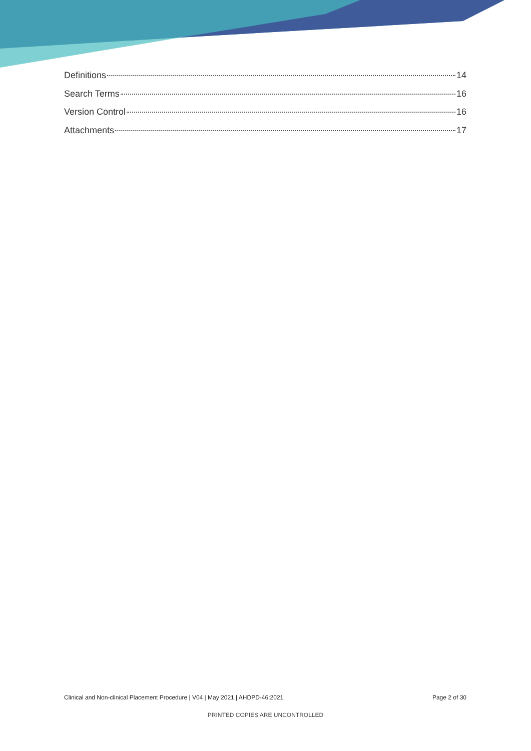Definitions 14
Search Terms 16
Version Control 16
Attachments 17
Clinical and Non-clinical Placement Procedure | V04 | May 2021 | AHDPD-46:2021 Page 2 of 30
PRINTED COPIES ARE UNCONTROLLED